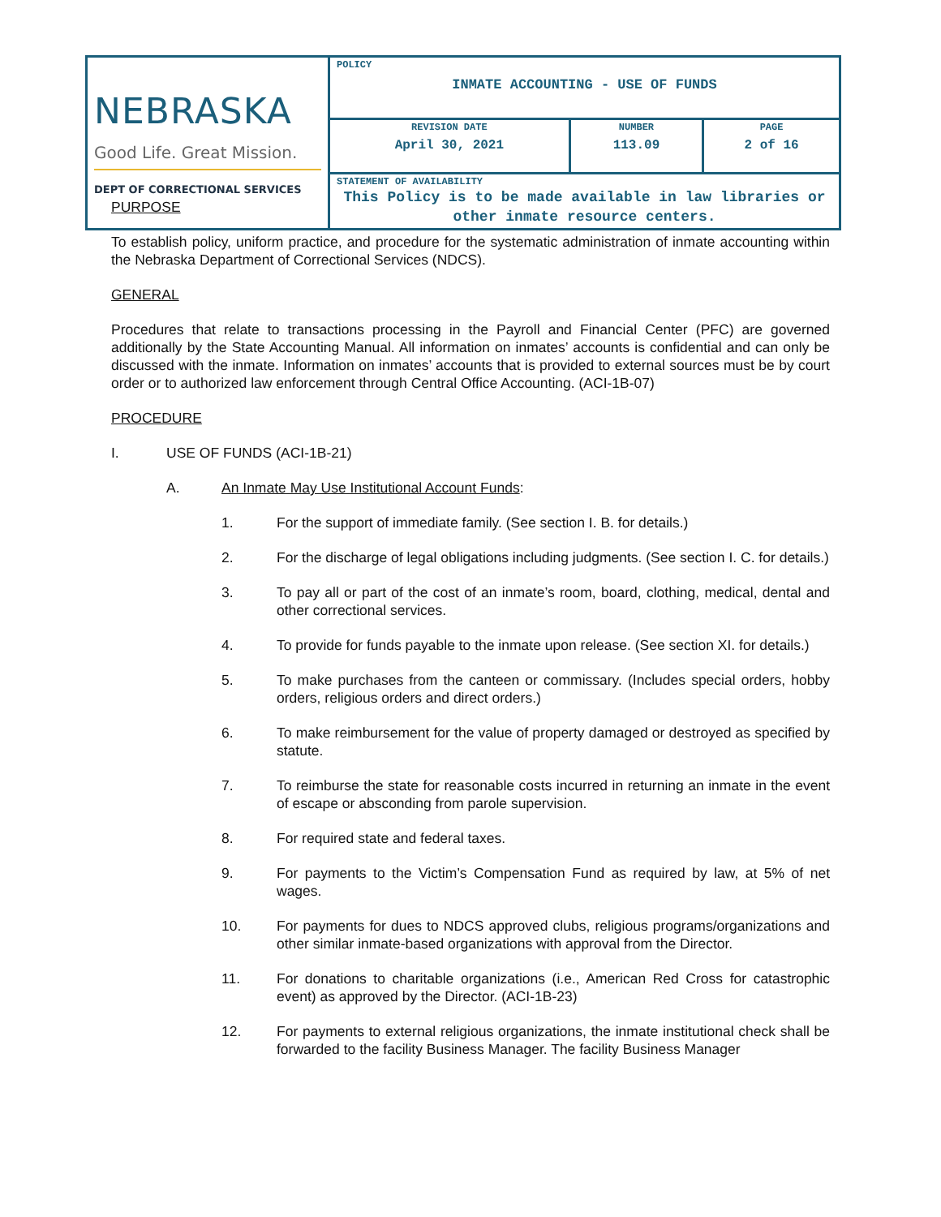| NEBRASKA Good Life. Great Mission. DEPT OF CORRECTIONAL SERVICES | POLICY INMATE ACCOUNTING - USE OF FUNDS | | |
| | REVISION DATE April 30, 2021 | NUMBER 113.09 | PAGE 2 of 16 |
| | STATEMENT OF AVAILABILITY This Policy is to be made available in law libraries or other inmate resource centers. | | |
PURPOSE
To establish policy, uniform practice, and procedure for the systematic administration of inmate accounting within the Nebraska Department of Correctional Services (NDCS).
GENERAL
Procedures that relate to transactions processing in the Payroll and Financial Center (PFC) are governed additionally by the State Accounting Manual. All information on inmates’ accounts is confidential and can only be discussed with the inmate. Information on inmates’ accounts that is provided to external sources must be by court order or to authorized law enforcement through Central Office Accounting. (ACI-1B-07)
PROCEDURE
I. USE OF FUNDS (ACI-1B-21)
A. An Inmate May Use Institutional Account Funds:
1. For the support of immediate family. (See section I. B. for details.)
2. For the discharge of legal obligations including judgments. (See section I. C. for details.)
3. To pay all or part of the cost of an inmate’s room, board, clothing, medical, dental and other correctional services.
4. To provide for funds payable to the inmate upon release. (See section XI. for details.)
5. To make purchases from the canteen or commissary. (Includes special orders, hobby orders, religious orders and direct orders.)
6. To make reimbursement for the value of property damaged or destroyed as specified by statute.
7. To reimburse the state for reasonable costs incurred in returning an inmate in the event of escape or absconding from parole supervision.
8. For required state and federal taxes.
9. For payments to the Victim’s Compensation Fund as required by law, at 5% of net wages.
10. For payments for dues to NDCS approved clubs, religious programs/organizations and other similar inmate-based organizations with approval from the Director.
11. For donations to charitable organizations (i.e., American Red Cross for catastrophic event) as approved by the Director. (ACI-1B-23)
12. For payments to external religious organizations, the inmate institutional check shall be forwarded to the facility Business Manager. The facility Business Manager